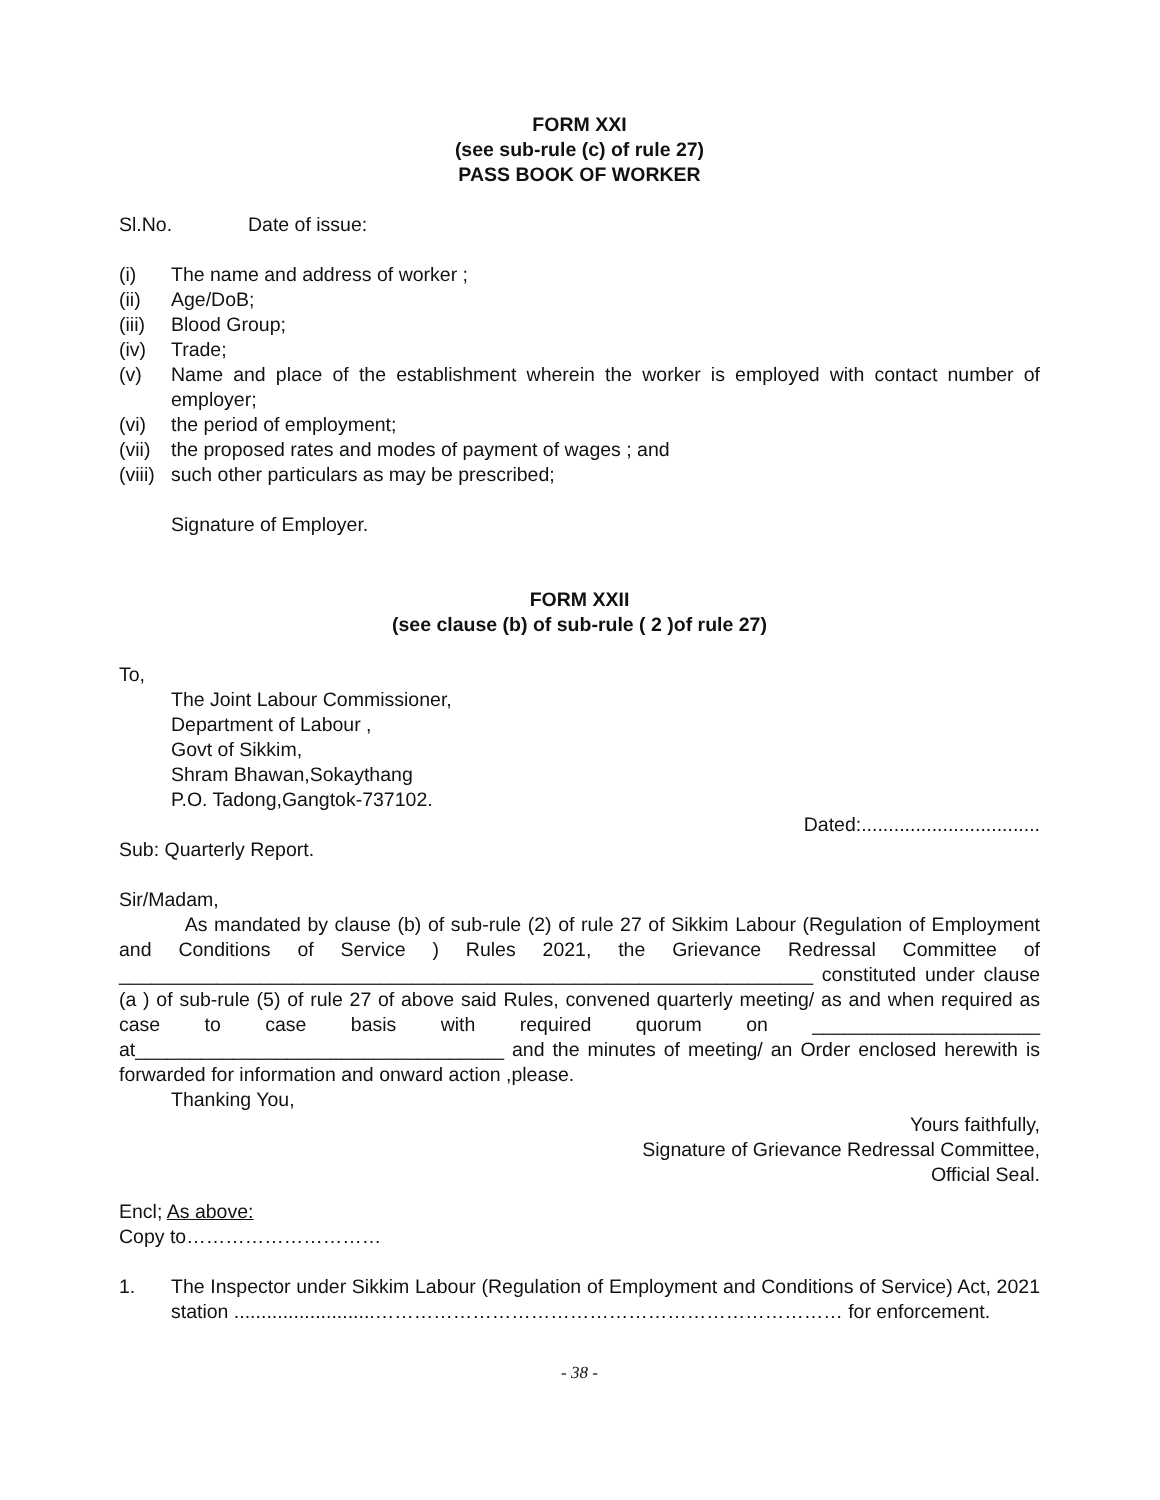FORM XXI
(see sub-rule (c) of rule 27)
PASS BOOK OF WORKER
Sl.No. Date of issue:
(i) The name and address of worker ;
(ii) Age/DoB;
(iii) Blood Group;
(iv) Trade;
(v) Name and place of the establishment wherein the worker is employed with contact number of employer;
(vi) the period of employment;
(vii) the proposed rates and modes of payment of wages ; and
(viii) such other particulars as may be prescribed;
Signature of Employer.
FORM XXII
(see clause (b) of sub-rule ( 2 )of rule 27)
To,
The Joint Labour Commissioner,
Department of Labour ,
Govt of Sikkim,
Shram Bhawan,Sokaythang
P.O. Tadong,Gangtok-737102.
Dated:.................................
Sub: Quarterly Report.
Sir/Madam,
As mandated by clause (b) of sub-rule (2) of rule 27 of Sikkim Labour (Regulation of Employment and Conditions of Service ) Rules 2021, the Grievance Redressal Committee of ________________________________________________________________ constituted under clause (a ) of sub-rule (5) of rule 27 of above said Rules, convened quarterly meeting/ as and when required as case to case basis with required quorum on _____________________ at__________________________________ and the minutes of meeting/ an Order enclosed herewith is forwarded for information and onward action ,please.
Thanking You,
Yours faithfully,
Signature of Grievance Redressal Committee,
Official Seal.
Encl; As above:
Copy to…………………………
1. The Inspector under Sikkim Labour (Regulation of Employment and Conditions of Service) Act, 2021 station ..........................……………………………………………………………… for enforcement.
- 38 -